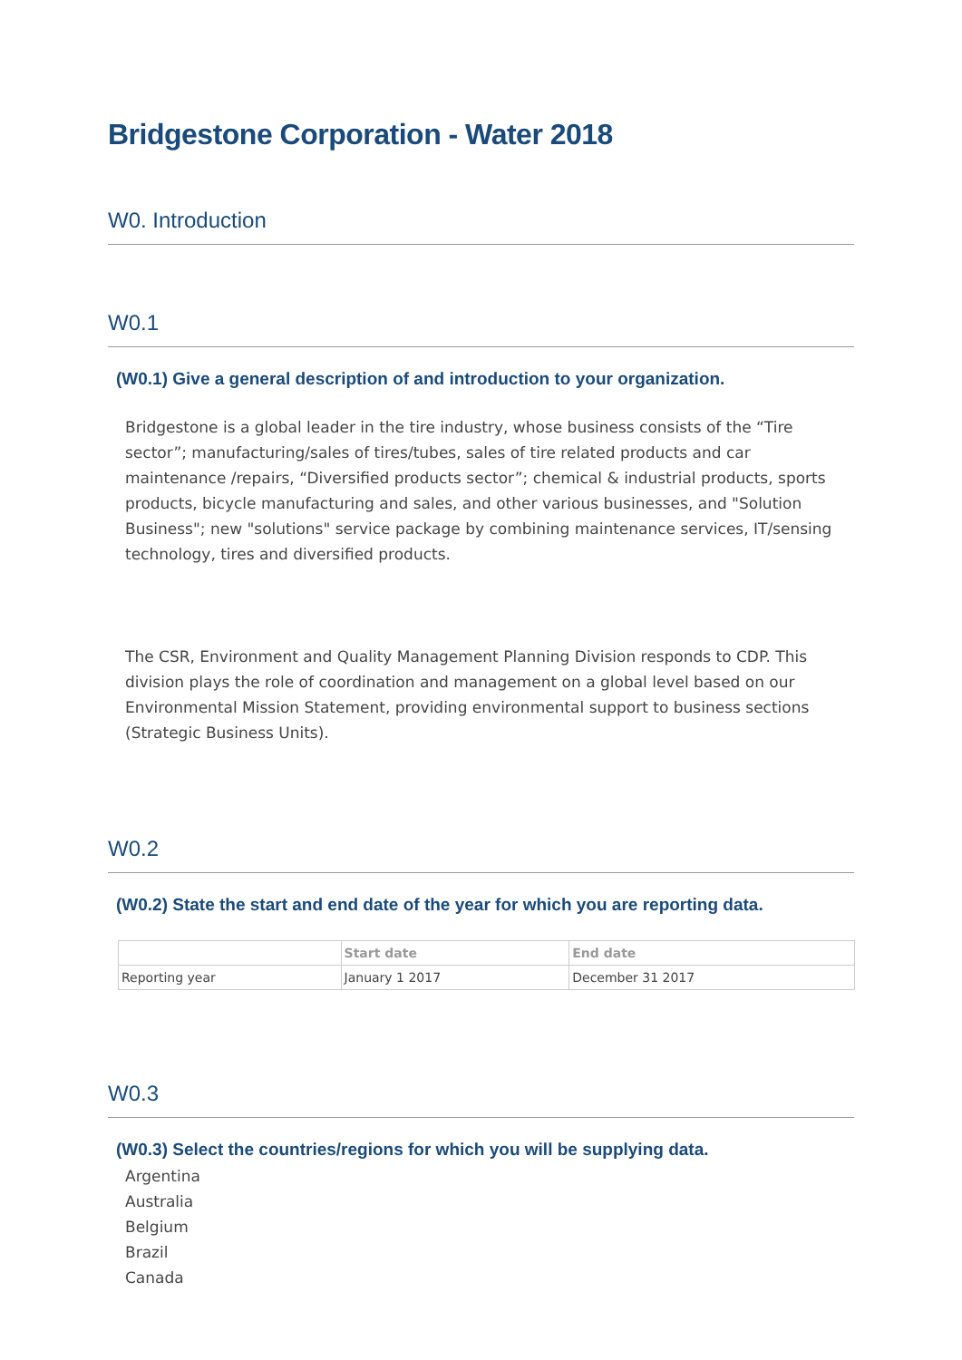Bridgestone Corporation - Water 2018
W0. Introduction
W0.1
(W0.1) Give a general description of and introduction to your organization.
Bridgestone is a global leader in the tire industry, whose business consists of the “Tire sector”; manufacturing/sales of tires/tubes, sales of tire related products and car maintenance /repairs, “Diversified products sector”; chemical & industrial products, sports products, bicycle manufacturing and sales, and other various businesses, and "Solution Business"; new "solutions" service package by combining maintenance services, IT/sensing technology, tires and diversified products.
The CSR, Environment and Quality Management Planning Division responds to CDP. This division plays the role of coordination and management on a global level based on our Environmental Mission Statement, providing environmental support to business sections (Strategic Business Units).
W0.2
(W0.2) State the start and end date of the year for which you are reporting data.
| | Start date | End date |
| --- | --- | --- |
| Reporting year | January 1 2017 | December 31 2017 |
W0.3
(W0.3) Select the countries/regions for which you will be supplying data.
Argentina
Australia
Belgium
Brazil
Canada